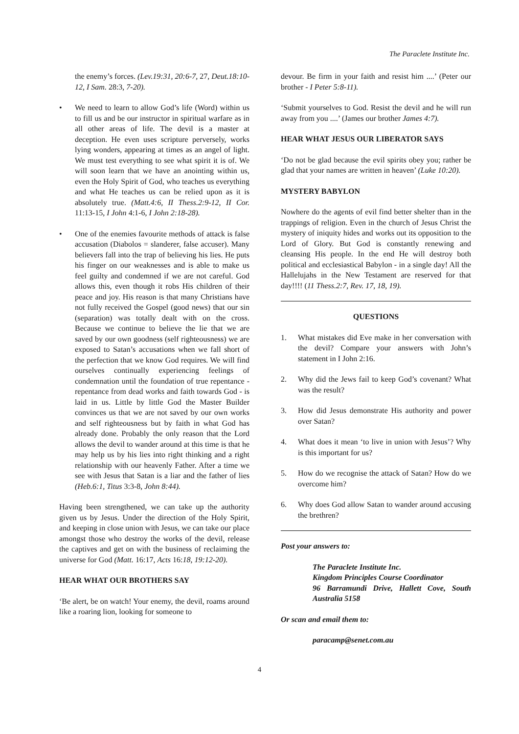The Paraclete Institute Inc.
the enemy’s forces. (Lev.19:31, 20:6-7, 27, Deut.18:10-12, I Sam. 28:3, 7-20).
• We need to learn to allow God’s life (Word) within us to fill us and be our instructor in spiritual warfare as in all other areas of life. The devil is a master at deception. He even uses scripture perversely, works lying wonders, appearing at times as an angel of light. We must test everything to see what spirit it is of. We will soon learn that we have an anointing within us, even the Holy Spirit of God, who teaches us everything and what He teaches us can be relied upon as it is absolutely true. (Matt.4:6, II Thess.2:9-12, II Cor. 11:13-15, I John 4:1-6, I John 2:18-28).
• One of the enemies favourite methods of attack is false accusation (Diabolos = slanderer, false accuser). Many believers fall into the trap of believing his lies. He puts his finger on our weaknesses and is able to make us feel guilty and condemned if we are not careful. God allows this, even though it robs His children of their peace and joy. His reason is that many Christians have not fully received the Gospel (good news) that our sin (separation) was totally dealt with on the cross. Because we continue to believe the lie that we are saved by our own goodness (self righteousness) we are exposed to Satan’s accusations when we fall short of the perfection that we know God requires. We will find ourselves continually experiencing feelings of condemnation until the foundation of true repentance - repentance from dead works and faith towards God - is laid in us. Little by little God the Master Builder convinces us that we are not saved by our own works and self righteousness but by faith in what God has already done. Probably the only reason that the Lord allows the devil to wander around at this time is that he may help us by his lies into right thinking and a right relationship with our heavenly Father. After a time we see with Jesus that Satan is a liar and the father of lies (Heb.6:1, Titus 3:3-8, John 8:44).
Having been strengthened, we can take up the authority given us by Jesus. Under the direction of the Holy Spirit, and keeping in close union with Jesus, we can take our place amongst those who destroy the works of the devil, release the captives and get on with the business of reclaiming the universe for God (Matt. 16:17, Acts 16:18, 19:12-20).
HEAR WHAT OUR BROTHERS SAY
‘Be alert, be on watch! Your enemy, the devil, roams around like a roaring lion, looking for someone to
devour. Be firm in your faith and resist him ....’ (Peter our brother - I Peter 5:8-11).
‘Submit yourselves to God. Resist the devil and he will run away from you ....’ (James our brother James 4:7).
HEAR WHAT JESUS OUR LIBERATOR SAYS
‘Do not be glad because the evil spirits obey you; rather be glad that your names are written in heaven’ (Luke 10:20).
MYSTERY BABYLON
Nowhere do the agents of evil find better shelter than in the trappings of religion. Even in the church of Jesus Christ the mystery of iniquity hides and works out its opposition to the Lord of Glory. But God is constantly renewing and cleansing His people. In the end He will destroy both political and ecclesiastical Babylon - in a single day! All the Hallelujahs in the New Testament are reserved for that day!!!! (11 Thess.2:7, Rev. 17, 18, 19).
QUESTIONS
1. What mistakes did Eve make in her conversation with the devil? Compare your answers with John’s statement in I John 2:16.
2. Why did the Jews fail to keep God’s covenant? What was the result?
3. How did Jesus demonstrate His authority and power over Satan?
4. What does it mean ‘to live in union with Jesus’? Why is this important for us?
5. How do we recognise the attack of Satan? How do we overcome him?
6. Why does God allow Satan to wander around accusing the brethren?
Post your answers to:
The Paraclete Institute Inc.
Kingdom Principles Course Coordinator
96 Barramundi Drive, Hallett Cove, South Australia 5158
Or scan and email them to:
paracamp@senet.com.au
4